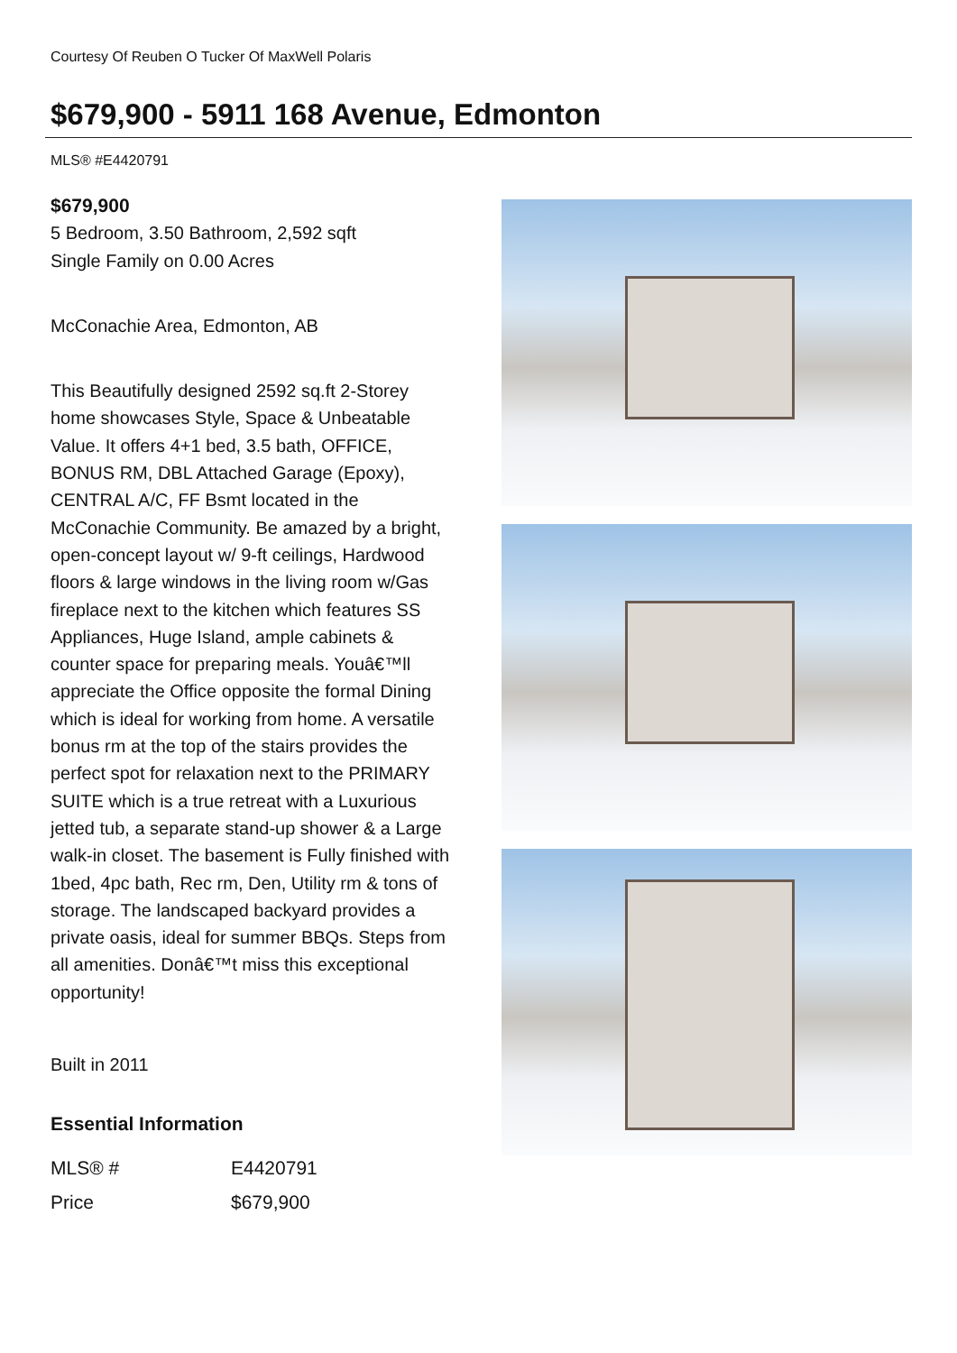Courtesy Of Reuben O Tucker Of MaxWell Polaris
$679,900 - 5911 168 Avenue, Edmonton
MLS® #E4420791
$679,900
5 Bedroom, 3.50 Bathroom, 2,592 sqft
Single Family on 0.00 Acres
McConachie Area, Edmonton, AB
This Beautifully designed 2592 sq.ft 2-Storey home showcases Style, Space & Unbeatable Value. It offers 4+1 bed, 3.5 bath, OFFICE, BONUS RM, DBL Attached Garage (Epoxy), CENTRAL A/C, FF Bsmt located in the McConachie Community. Be amazed by a bright, open-concept layout w/ 9-ft ceilings, Hardwood floors & large windows in the living room w/Gas fireplace next to the kitchen which features SS Appliances, Huge Island, ample cabinets & counter space for preparing meals. Youâ€™ll appreciate the Office opposite the formal Dining which is ideal for working from home. A versatile bonus rm at the top of the stairs provides the perfect spot for relaxation next to the PRIMARY SUITE which is a true retreat with a Luxurious jetted tub, a separate stand-up shower & a Large walk-in closet. The basement is Fully finished with 1bed, 4pc bath, Rec rm, Den, Utility rm & tons of storage. The landscaped backyard provides a private oasis, ideal for summer BBQs. Steps from all amenities. Donâ€™t miss this exceptional opportunity!
Built in 2011
Essential Information
| MLS® # | E4420791 |
| Price | $679,900 |